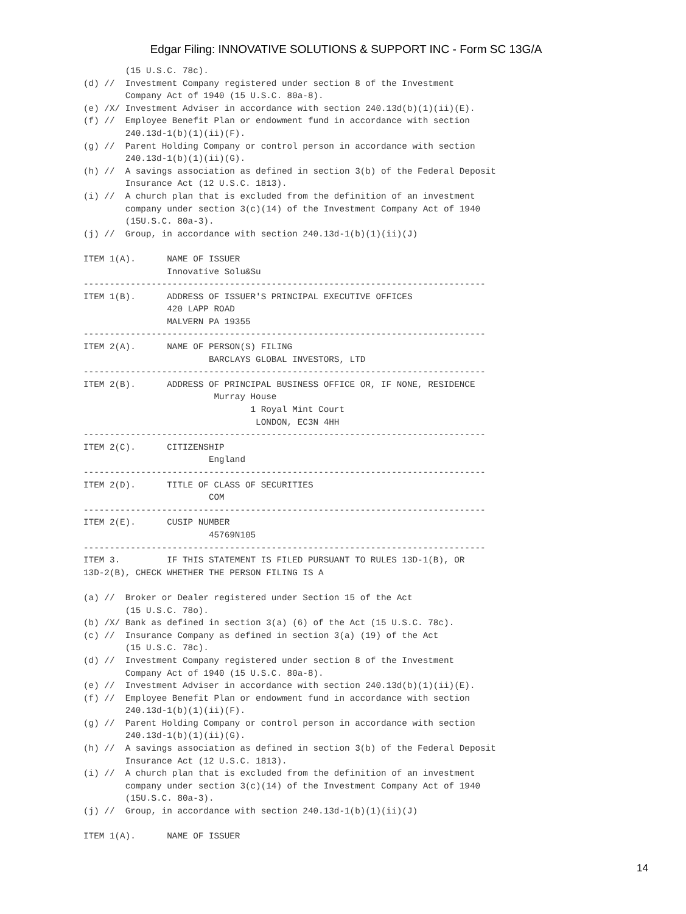Edgar Filing: INNOVATIVE SOLUTIONS & SUPPORT INC - Form SC 13G/A
        (15 U.S.C. 78c).
(d) //  Investment Company registered under section 8 of the Investment
        Company Act of 1940 (15 U.S.C. 80a-8).
(e) /X/ Investment Adviser in accordance with section 240.13d(b)(1)(ii)(E).
(f) //  Employee Benefit Plan or endowment fund in accordance with section
        240.13d-1(b)(1)(ii)(F).
(g) //  Parent Holding Company or control person in accordance with section
        240.13d-1(b)(1)(ii)(G).
(h) //  A savings association as defined in section 3(b) of the Federal Deposit
        Insurance Act (12 U.S.C. 1813).
(i) //  A church plan that is excluded from the definition of an investment
        company under section 3(c)(14) of the Investment Company Act of 1940
        (15U.S.C. 80a-3).
(j) //  Group, in accordance with section 240.13d-1(b)(1)(ii)(J)

ITEM 1(A).      NAME OF ISSUER
                Innovative Solu&Su
-----------------------------------------------------------------------------
ITEM 1(B).      ADDRESS OF ISSUER'S PRINCIPAL EXECUTIVE OFFICES
                420 LAPP ROAD
                MALVERN PA 19355
-----------------------------------------------------------------------------
ITEM 2(A).      NAME OF PERSON(S) FILING
                        BARCLAYS GLOBAL INVESTORS, LTD
-----------------------------------------------------------------------------
ITEM 2(B).      ADDRESS OF PRINCIPAL BUSINESS OFFICE OR, IF NONE, RESIDENCE
                         Murray House
                                1 Royal Mint Court
                                 LONDON, EC3N 4HH
-----------------------------------------------------------------------------
ITEM 2(C).      CITIZENSHIP
                        England
-----------------------------------------------------------------------------
ITEM 2(D).      TITLE OF CLASS OF SECURITIES
                        COM
-----------------------------------------------------------------------------
ITEM 2(E).      CUSIP NUMBER
                        45769N105
-----------------------------------------------------------------------------
ITEM 3.         IF THIS STATEMENT IS FILED PURSUANT TO RULES 13D-1(B), OR
13D-2(B), CHECK WHETHER THE PERSON FILING IS A

(a) //  Broker or Dealer registered under Section 15 of the Act
        (15 U.S.C. 78o).
(b) /X/ Bank as defined in section 3(a) (6) of the Act (15 U.S.C. 78c).
(c) //  Insurance Company as defined in section 3(a) (19) of the Act
        (15 U.S.C. 78c).
(d) //  Investment Company registered under section 8 of the Investment
        Company Act of 1940 (15 U.S.C. 80a-8).
(e) //  Investment Adviser in accordance with section 240.13d(b)(1)(ii)(E).
(f) //  Employee Benefit Plan or endowment fund in accordance with section
        240.13d-1(b)(1)(ii)(F).
(g) //  Parent Holding Company or control person in accordance with section
        240.13d-1(b)(1)(ii)(G).
(h) //  A savings association as defined in section 3(b) of the Federal Deposit
        Insurance Act (12 U.S.C. 1813).
(i) //  A church plan that is excluded from the definition of an investment
        company under section 3(c)(14) of the Investment Company Act of 1940
        (15U.S.C. 80a-3).
(j) //  Group, in accordance with section 240.13d-1(b)(1)(ii)(J)

ITEM 1(A).      NAME OF ISSUER
14